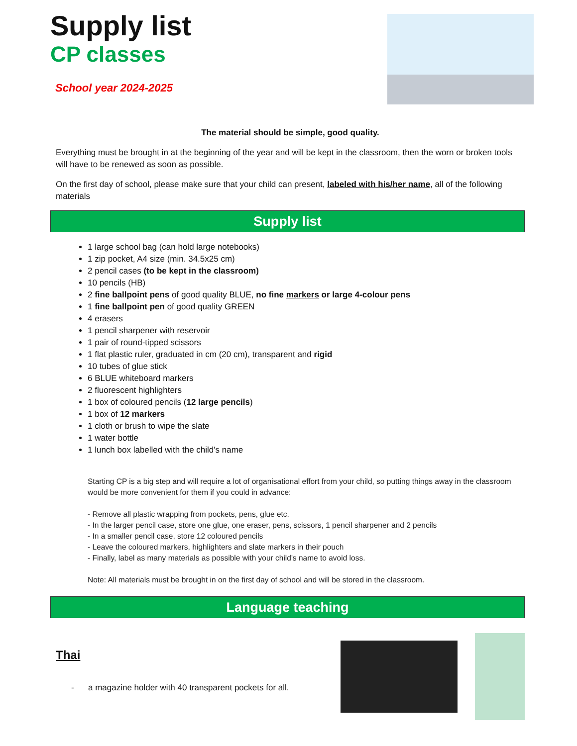Supply list
CP classes
School year 2024-2025
The material should be simple, good quality.
Everything must be brought in at the beginning of the year and will be kept in the classroom, then the worn or broken tools will have to be renewed as soon as possible.
On the first day of school, please make sure that your child can present, labeled with his/her name, all of the following materials
Supply list
1 large school bag (can hold large notebooks)
1 zip pocket, A4 size (min. 34.5x25 cm)
2 pencil cases (to be kept in the classroom)
10 pencils (HB)
2 fine ballpoint pens of good quality BLUE, no fine markers or large 4-colour pens
1 fine ballpoint pen of good quality GREEN
4 erasers
1 pencil sharpener with reservoir
1 pair of round-tipped scissors
1 flat plastic ruler, graduated in cm (20 cm), transparent and rigid
10 tubes of glue stick
6 BLUE whiteboard markers
2 fluorescent highlighters
1 box of coloured pencils (12 large pencils)
1 box of 12 markers
1 cloth or brush to wipe the slate
1 water bottle
1 lunch box labelled with the child's name
Starting CP is a big step and will require a lot of organisational effort from your child, so putting things away in the classroom would be more convenient for them if you could in advance:
- Remove all plastic wrapping from pockets, pens, glue etc.
- In the larger pencil case, store one glue, one eraser, pens, scissors, 1 pencil sharpener and 2 pencils
- In a smaller pencil case, store 12 coloured pencils
- Leave the coloured markers, highlighters and slate markers in their pouch
- Finally, label as many materials as possible with your child's name to avoid loss.
Note: All materials must be brought in on the first day of school and will be stored in the classroom.
Language teaching
Thai
- a magazine holder with 40 transparent pockets for all.